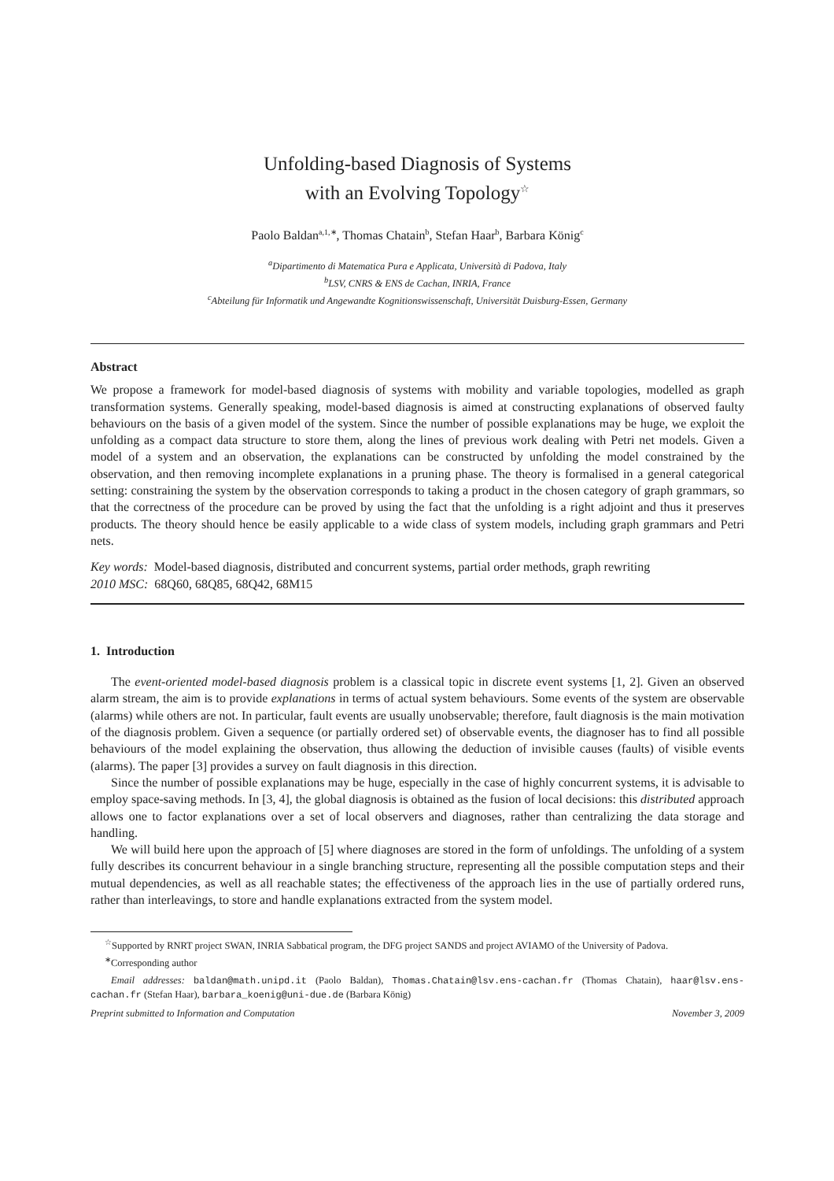Unfolding-based Diagnosis of Systems
with an Evolving Topology<sup>☆</sup>
Paolo Baldan<sup>a,1,∗</sup>, Thomas Chatain<sup>b</sup>, Stefan Haar<sup>b</sup>, Barbara König<sup>c</sup>
<sup>a</sup> Dipartimento di Matematica Pura e Applicata, Università di Padova, Italy
<sup>b</sup> LSV, CNRS & ENS de Cachan, INRIA, France
<sup>c</sup> Abteilung für Informatik und Angewandte Kognitionswissenschaft, Universität Duisburg-Essen, Germany
Abstract
We propose a framework for model-based diagnosis of systems with mobility and variable topologies, modelled as graph transformation systems. Generally speaking, model-based diagnosis is aimed at constructing explanations of observed faulty behaviours on the basis of a given model of the system. Since the number of possible explanations may be huge, we exploit the unfolding as a compact data structure to store them, along the lines of previous work dealing with Petri net models. Given a model of a system and an observation, the explanations can be constructed by unfolding the model constrained by the observation, and then removing incomplete explanations in a pruning phase. The theory is formalised in a general categorical setting: constraining the system by the observation corresponds to taking a product in the chosen category of graph grammars, so that the correctness of the procedure can be proved by using the fact that the unfolding is a right adjoint and thus it preserves products. The theory should hence be easily applicable to a wide class of system models, including graph grammars and Petri nets.
Key words: Model-based diagnosis, distributed and concurrent systems, partial order methods, graph rewriting
2010 MSC: 68Q60, 68Q85, 68Q42, 68M15
1. Introduction
The event-oriented model-based diagnosis problem is a classical topic in discrete event systems [1, 2]. Given an observed alarm stream, the aim is to provide explanations in terms of actual system behaviours. Some events of the system are observable (alarms) while others are not. In particular, fault events are usually unobservable; therefore, fault diagnosis is the main motivation of the diagnosis problem. Given a sequence (or partially ordered set) of observable events, the diagnoser has to find all possible behaviours of the model explaining the observation, thus allowing the deduction of invisible causes (faults) of visible events (alarms). The paper [3] provides a survey on fault diagnosis in this direction.
Since the number of possible explanations may be huge, especially in the case of highly concurrent systems, it is advisable to employ space-saving methods. In [3, 4], the global diagnosis is obtained as the fusion of local decisions: this distributed approach allows one to factor explanations over a set of local observers and diagnoses, rather than centralizing the data storage and handling.
We will build here upon the approach of [5] where diagnoses are stored in the form of unfoldings. The unfolding of a system fully describes its concurrent behaviour in a single branching structure, representing all the possible computation steps and their mutual dependencies, as well as all reachable states; the effectiveness of the approach lies in the use of partially ordered runs, rather than interleavings, to store and handle explanations extracted from the system model.
<sup>☆</sup>Supported by RNRT project SWAN, INRIA Sabbatical program, the DFG project SANDS and project AVIAMO of the University of Padova.
<sup>∗</sup>Corresponding author
Email addresses: baldan@math.unipd.it (Paolo Baldan), Thomas.Chatain@lsv.ens-cachan.fr (Thomas Chatain), haar@lsv.ens-cachan.fr (Stefan Haar), barbara_koenig@uni-due.de (Barbara König)
Preprint submitted to Information and Computation November 3, 2009